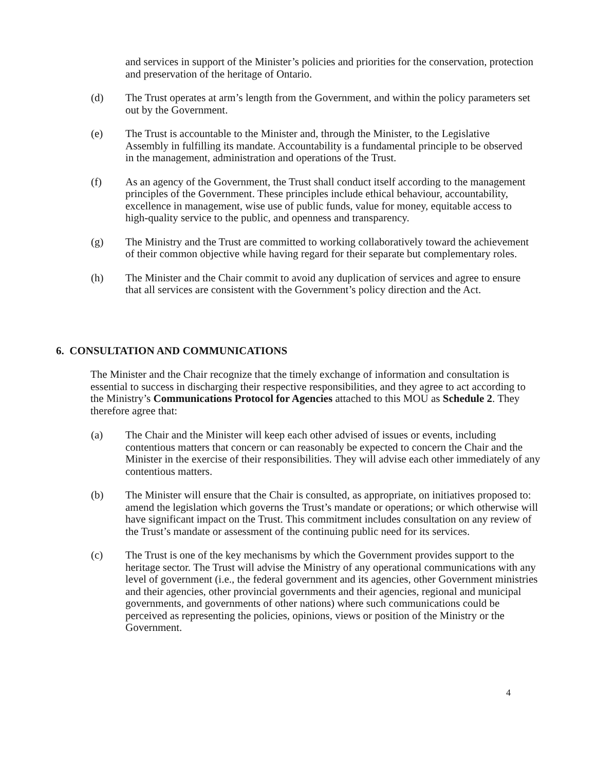and services in support of the Minister’s policies and priorities for the conservation, protection and preservation of the heritage of Ontario.
(d) The Trust operates at arm’s length from the Government, and within the policy parameters set out by the Government.
(e) The Trust is accountable to the Minister and, through the Minister, to the Legislative Assembly in fulfilling its mandate. Accountability is a fundamental principle to be observed in the management, administration and operations of the Trust.
(f) As an agency of the Government, the Trust shall conduct itself according to the management principles of the Government. These principles include ethical behaviour, accountability, excellence in management, wise use of public funds, value for money, equitable access to high-quality service to the public, and openness and transparency.
(g) The Ministry and the Trust are committed to working collaboratively toward the achievement of their common objective while having regard for their separate but complementary roles.
(h) The Minister and the Chair commit to avoid any duplication of services and agree to ensure that all services are consistent with the Government’s policy direction and the Act.
6. CONSULTATION AND COMMUNICATIONS
The Minister and the Chair recognize that the timely exchange of information and consultation is essential to success in discharging their respective responsibilities, and they agree to act according to the Ministry’s Communications Protocol for Agencies attached to this MOU as Schedule 2. They therefore agree that:
(a) The Chair and the Minister will keep each other advised of issues or events, including contentious matters that concern or can reasonably be expected to concern the Chair and the Minister in the exercise of their responsibilities. They will advise each other immediately of any contentious matters.
(b) The Minister will ensure that the Chair is consulted, as appropriate, on initiatives proposed to: amend the legislation which governs the Trust’s mandate or operations; or which otherwise will have significant impact on the Trust. This commitment includes consultation on any review of the Trust’s mandate or assessment of the continuing public need for its services.
(c) The Trust is one of the key mechanisms by which the Government provides support to the heritage sector. The Trust will advise the Ministry of any operational communications with any level of government (i.e., the federal government and its agencies, other Government ministries and their agencies, other provincial governments and their agencies, regional and municipal governments, and governments of other nations) where such communications could be perceived as representing the policies, opinions, views or position of the Ministry or the Government.
4